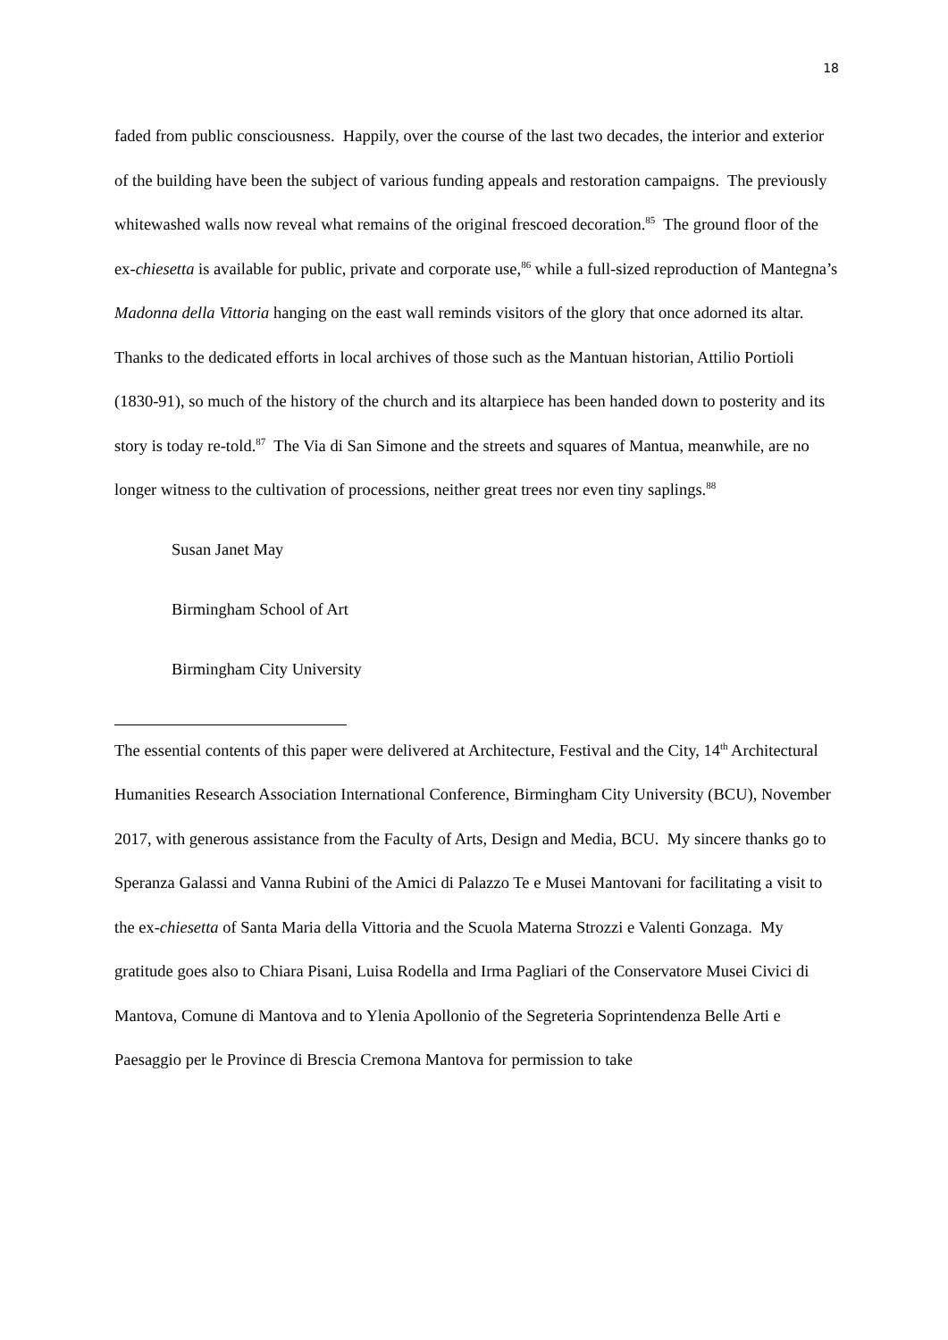18
faded from public consciousness. Happily, over the course of the last two decades, the interior and exterior of the building have been the subject of various funding appeals and restoration campaigns. The previously whitewashed walls now reveal what remains of the original frescoed decoration.<sup>85</sup> The ground floor of the ex-chiesetta is available for public, private and corporate use,<sup>86</sup> while a full-sized reproduction of Mantegna’s Madonna della Vittoria hanging on the east wall reminds visitors of the glory that once adorned its altar. Thanks to the dedicated efforts in local archives of those such as the Mantuan historian, Attilio Portioli (1830-91), so much of the history of the church and its altarpiece has been handed down to posterity and its story is today re-told.<sup>87</sup> The Via di San Simone and the streets and squares of Mantua, meanwhile, are no longer witness to the cultivation of processions, neither great trees nor even tiny saplings.<sup>88</sup>
Susan Janet May
Birmingham School of Art
Birmingham City University
The essential contents of this paper were delivered at Architecture, Festival and the City, 14<sup>th</sup> Architectural Humanities Research Association International Conference, Birmingham City University (BCU), November 2017, with generous assistance from the Faculty of Arts, Design and Media, BCU. My sincere thanks go to Speranza Galassi and Vanna Rubini of the Amici di Palazzo Te e Musei Mantovani for facilitating a visit to the ex-chiesetta of Santa Maria della Vittoria and the Scuola Materna Strozzi e Valenti Gonzaga. My gratitude goes also to Chiara Pisani, Luisa Rodella and Irma Pagliari of the Conservatore Musei Civici di Mantova, Comune di Mantova and to Ylenia Apollonio of the Segreteria Soprintendenza Belle Arti e Paesaggio per le Province di Brescia Cremona Mantova for permission to take